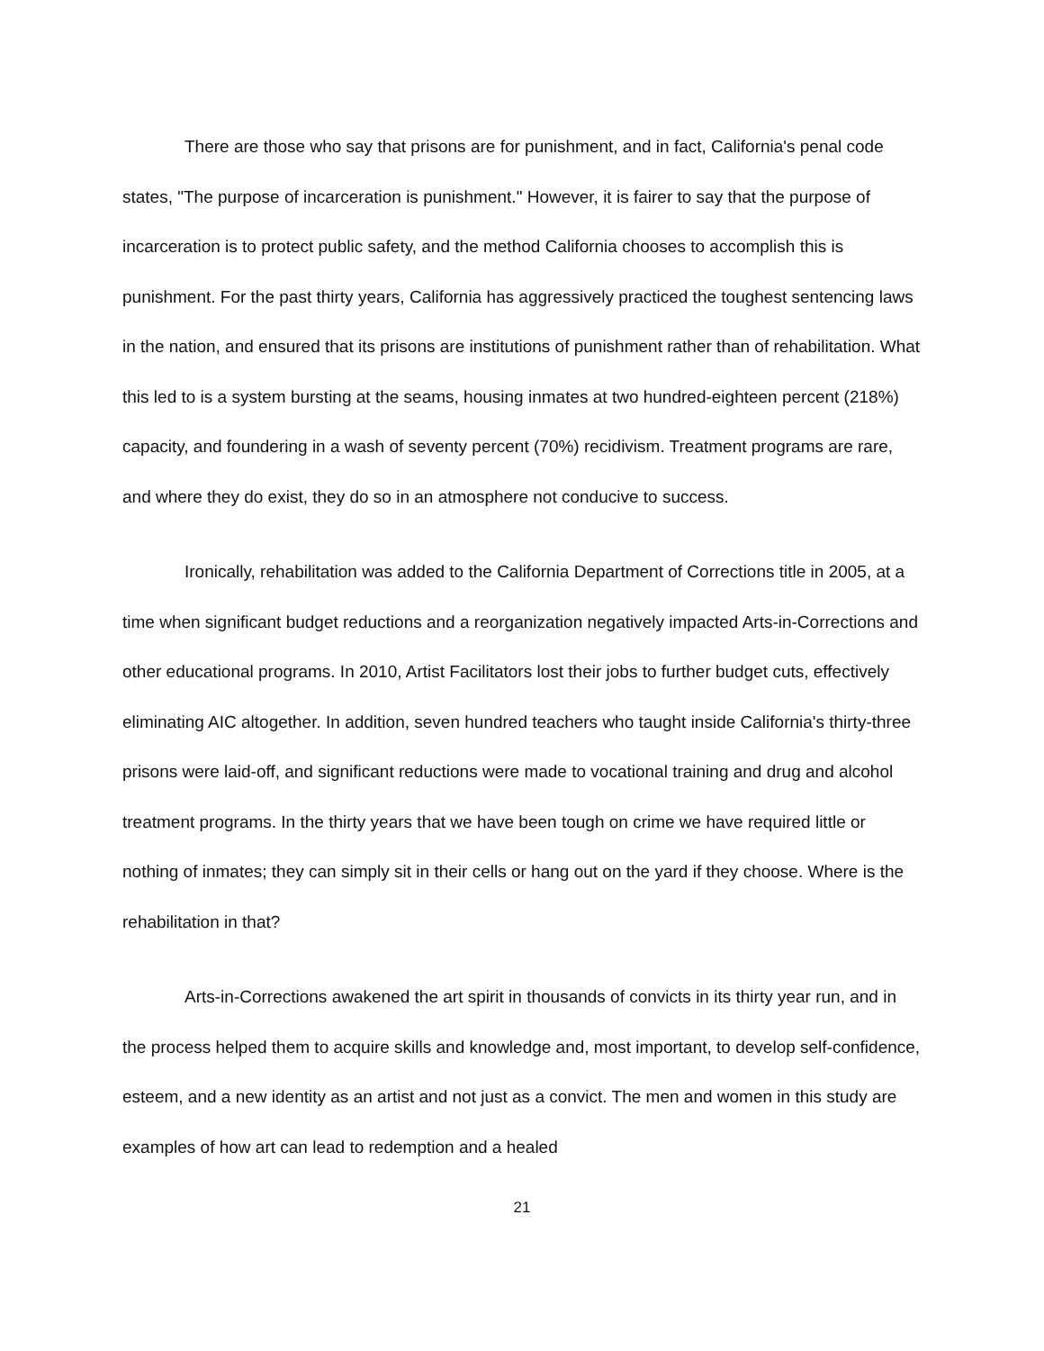There are those who say that prisons are for punishment, and in fact, California's penal code states, "The purpose of incarceration is punishment." However, it is fairer to say that the purpose of incarceration is to protect public safety, and the method California chooses to accomplish this is punishment. For the past thirty years, California has aggressively practiced the toughest sentencing laws in the nation, and ensured that its prisons are institutions of punishment rather than of rehabilitation. What this led to is a system bursting at the seams, housing inmates at two hundred-eighteen percent (218%) capacity, and foundering in a wash of seventy percent (70%) recidivism. Treatment programs are rare, and where they do exist, they do so in an atmosphere not conducive to success.
Ironically, rehabilitation was added to the California Department of Corrections title in 2005, at a time when significant budget reductions and a reorganization negatively impacted Arts-in-Corrections and other educational programs. In 2010, Artist Facilitators lost their jobs to further budget cuts, effectively eliminating AIC altogether. In addition, seven hundred teachers who taught inside California's thirty-three prisons were laid-off, and significant reductions were made to vocational training and drug and alcohol treatment programs. In the thirty years that we have been tough on crime we have required little or nothing of inmates; they can simply sit in their cells or hang out on the yard if they choose. Where is the rehabilitation in that?
Arts-in-Corrections awakened the art spirit in thousands of convicts in its thirty year run, and in the process helped them to acquire skills and knowledge and, most important, to develop self-confidence, esteem, and a new identity as an artist and not just as a convict. The men and women in this study are examples of how art can lead to redemption and a healed
21